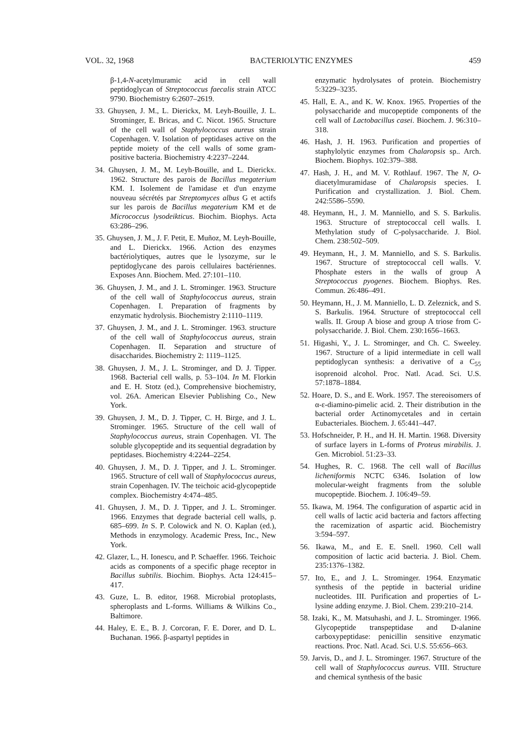VOL. 32, 1968 BACTERIOLYTIC ENZYMES 459
β-1,4-N-acetylmuramic acid in cell wall peptidoglycan of Streptococcus faecalis strain ATCC 9790. Biochemistry 6:2607–2619.
33. Ghuysen, J. M., L. Dierickx, M. Leyh-Bouille, J. L. Strominger, E. Bricas, and C. Nicot. 1965. Structure of the cell wall of Staphylococcus aureus strain Copenhagen. V. Isolation of peptidases active on the peptide moiety of the cell walls of some gram-positive bacteria. Biochemistry 4:2237–2244.
34. Ghuysen, J. M., M. Leyh-Bouille, and L. Dierickx. 1962. Structure des parois de Bacillus megaterium KM. I. Isolement de l'amidase et d'un enzyme nouveau sécrétés par Streptomyces albus G et actifs sur les parois de Bacillus megaterium KM et de Micrococcus lysodeikticus. Biochim. Biophys. Acta 63:286–296.
35. Ghuysen, J. M., J. F. Petit, E. Muñoz, M. Leyh-Bouille, and L. Dierickx. 1966. Action des enzymes bactériolytiques, autres que le lysozyme, sur le peptidoglycane des parois cellulaires bactériennes. Exposes Ann. Biochem. Med. 27:101–110.
36. Ghuysen, J. M., and J. L. Strominger. 1963. Structure of the cell wall of Staphylococcus aureus, strain Copenhagen. I. Preparation of fragments by enzymatic hydrolysis. Biochemistry 2:1110–1119.
37. Ghuysen, J. M., and J. L. Strominger. 1963. structure of the cell wall of Staphylococcus aureus, strain Copenhagen. II. Separation and structure of disaccharides. Biochemistry 2: 1119–1125.
38. Ghuysen, J. M., J. L. Strominger, and D. J. Tipper. 1968. Bacterial cell walls, p. 53–104. In M. Florkin and E. H. Stotz (ed.), Comprehensive biochemistry, vol. 26A. American Elsevier Publishing Co., New York.
39. Ghuysen, J. M., D. J. Tipper, C. H. Birge, and J. L. Strominger. 1965. Structure of the cell wall of Staphylococcus aureus, strain Copenhagen. VI. The soluble glycopeptide and its sequential degradation by peptidases. Biochemistry 4:2244–2254.
40. Ghuysen, J. M., D. J. Tipper, and J. L. Strominger. 1965. Structure of cell wall of Staphylococcus aureus, strain Copenhagen. IV. The teichoic acid-glycopeptide complex. Biochemistry 4:474–485.
41. Ghuysen, J. M., D. J. Tipper, and J. L. Strominger. 1966. Enzymes that degrade bacterial cell walls, p. 685–699. In S. P. Colowick and N. O. Kaplan (ed.), Methods in enzymology. Academic Press, Inc., New York.
42. Glazer, L., H. Ionescu, and P. Schaeffer. 1966. Teichoic acids as components of a specific phage receptor in Bacillus subtilis. Biochim. Biophys. Acta 124:415–417.
43. Guze, L. B. editor, 1968. Microbial protoplasts, spheroplasts and L-forms. Williams & Wilkins Co., Baltimore.
44. Haley, E. E., B. J. Corcoran, F. E. Dorer, and D. L. Buchanan. 1966. β-aspartyl peptides in
enzymatic hydrolysates of protein. Biochemistry 5:3229–3235.
45. Hall, E. A., and K. W. Knox. 1965. Properties of the polysaccharide and mucopeptide components of the cell wall of Lactobacillus casei. Biochem. J. 96:310–318.
46. Hash, J. H. 1963. Purification and properties of staphylolytic enzymes from Chalaropsis sp.. Arch. Biochem. Biophys. 102:379–388.
47. Hash, J. H., and M. V. Rothlauf. 1967. The N, O-diacetylmuramidase of Chalaropsis species. I. Purification and crystallization. J. Biol. Chem. 242:5586–5590.
48. Heymann, H., J. M. Manniello, and S. S. Barkulis. 1963. Structure of streptococcal cell walls. I. Methylation study of C-polysaccharide. J. Biol. Chem. 238:502–509.
49. Heymann, H., J. M. Manniello, and S. S. Barkulis. 1967. Structure of streptococcal cell walls. V. Phosphate esters in the walls of group A Streptococcus pyogenes. Biochem. Biophys. Res. Commun. 26:486–491.
50. Heymann, H., J. M. Manniello, L. D. Zeleznick, and S. S. Barkulis. 1964. Structure of streptococcal cell walls. II. Group A biose and group A triose from C-polysaccharide. J. Biol. Chem. 230:1656–1663.
51. Higashi, Y., J. L. Strominger, and Ch. C. Sweeley. 1967. Structure of a lipid intermediate in cell wall peptidoglycan synthesis: a derivative of a C<sub>55</sub> isoprenoid alcohol. Proc. Natl. Acad. Sci. U.S. 57:1878–1884.
52. Hoare, D. S., and E. Work. 1957. The stereoisomers of α-ε-diamino-pimelic acid. 2. Their distribution in the bacterial order Actinomycetales and in certain Eubacteriales. Biochem. J. 65:441–447.
53. Hofschneider, P. H., and H. H. Martin. 1968. Diversity of surface layers in L-forms of Proteus mirabilis. J. Gen. Microbiol. 51:23–33.
54. Hughes, R. C. 1968. The cell wall of Bacillus licheniformis NCTC 6346. Isolation of low molecular-weight fragments from the soluble mucopeptide. Biochem. J. 106:49–59.
55. Ikawa, M. 1964. The configuration of aspartic acid in cell walls of lactic acid bacteria and factors affecting the racemization of aspartic acid. Biochemistry 3:594–597.
56. Ikawa, M., and E. E. Snell. 1960. Cell wall composition of lactic acid bacteria. J. Biol. Chem. 235:1376–1382.
57. Ito, E., and J. L. Strominger. 1964. Enzymatic synthesis of the peptide in bacterial uridine nucleotides. III. Purification and properties of L-lysine adding enzyme. J. Biol. Chem. 239:210–214.
58. Izaki, K., M. Matsuhashi, and J. L. Strominger. 1966. Glycopeptide transpeptidase and D-alanine carboxypeptidase: penicillin sensitive enzymatic reactions. Proc. Natl. Acad. Sci. U.S. 55:656–663.
59. Jarvis, D., and J. L. Strominger. 1967. Structure of the cell wall of Staphylococcus aureus. VIII. Structure and chemical synthesis of the basic